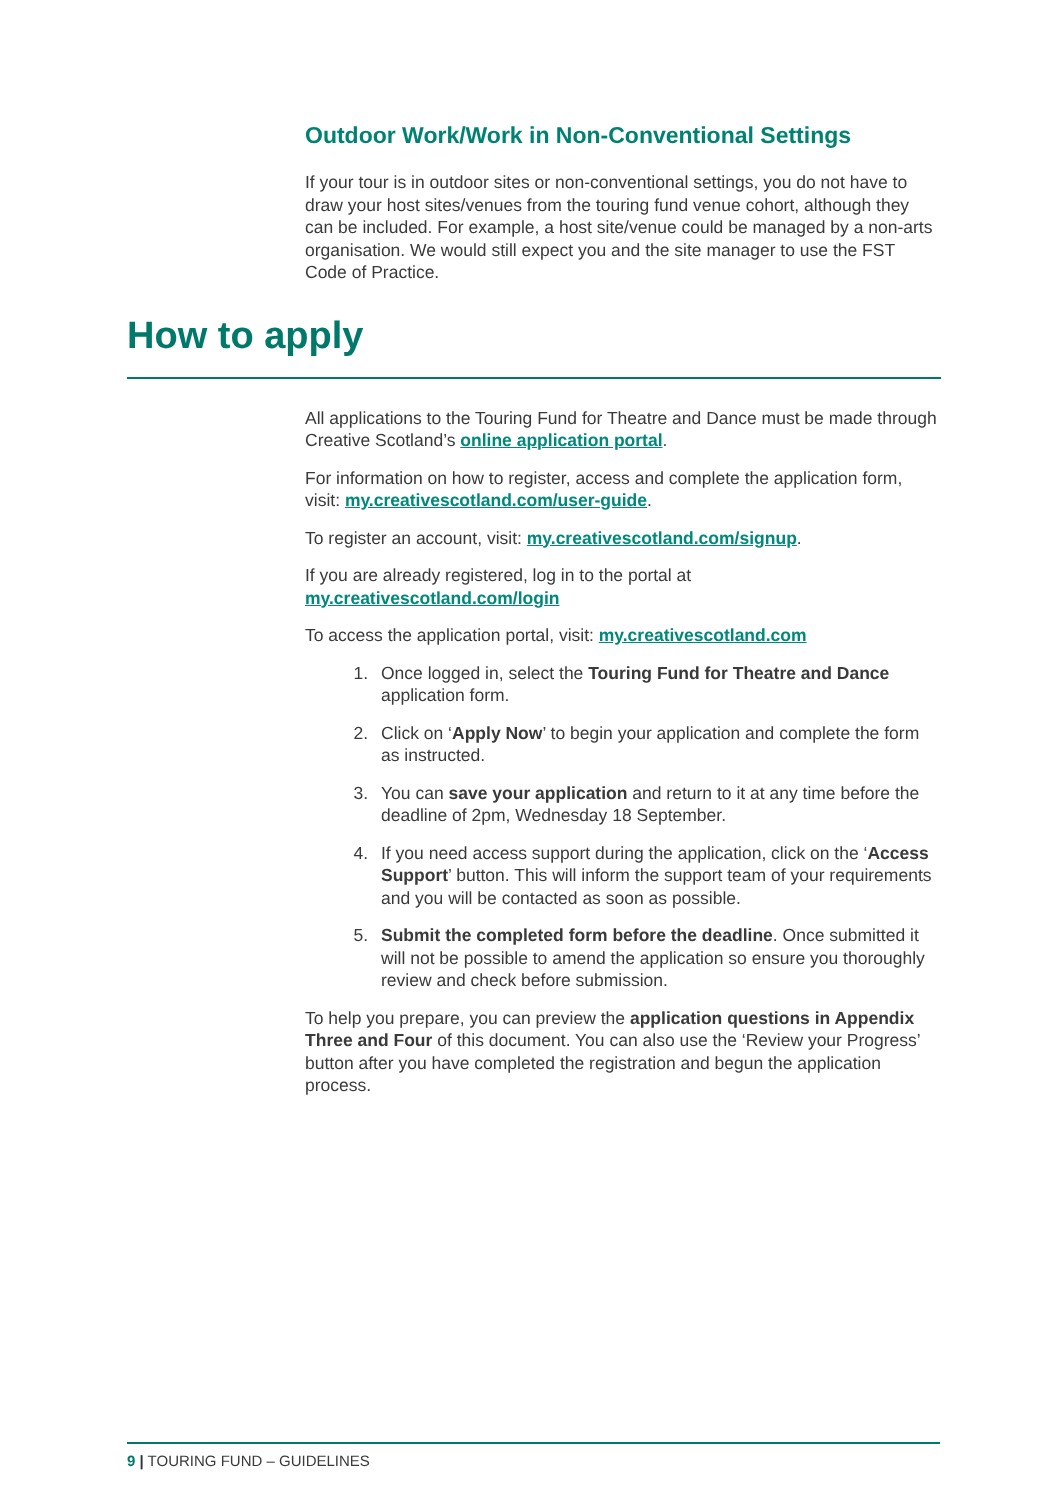Outdoor Work/Work in Non-Conventional Settings
If your tour is in outdoor sites or non-conventional settings, you do not have to draw your host sites/venues from the touring fund venue cohort, although they can be included. For example, a host site/venue could be managed by a non-arts organisation. We would still expect you and the site manager to use the FST Code of Practice.
How to apply
All applications to the Touring Fund for Theatre and Dance must be made through Creative Scotland’s online application portal.
For information on how to register, access and complete the application form, visit: my.creativescotland.com/user-guide.
To register an account, visit: my.creativescotland.com/signup.
If you are already registered, log in to the portal at my.creativescotland.com/login
To access the application portal, visit: my.creativescotland.com
1. Once logged in, select the Touring Fund for Theatre and Dance application form.
2. Click on ‘Apply Now’ to begin your application and complete the form as instructed.
3. You can save your application and return to it at any time before the deadline of 2pm, Wednesday 18 September.
4. If you need access support during the application, click on the ‘Access Support’ button. This will inform the support team of your requirements and you will be contacted as soon as possible.
5. Submit the completed form before the deadline. Once submitted it will not be possible to amend the application so ensure you thoroughly review and check before submission.
To help you prepare, you can preview the application questions in Appendix Three and Four of this document. You can also use the ‘Review your Progress’ button after you have completed the registration and begun the application process.
9 | TOURING FUND – GUIDELINES